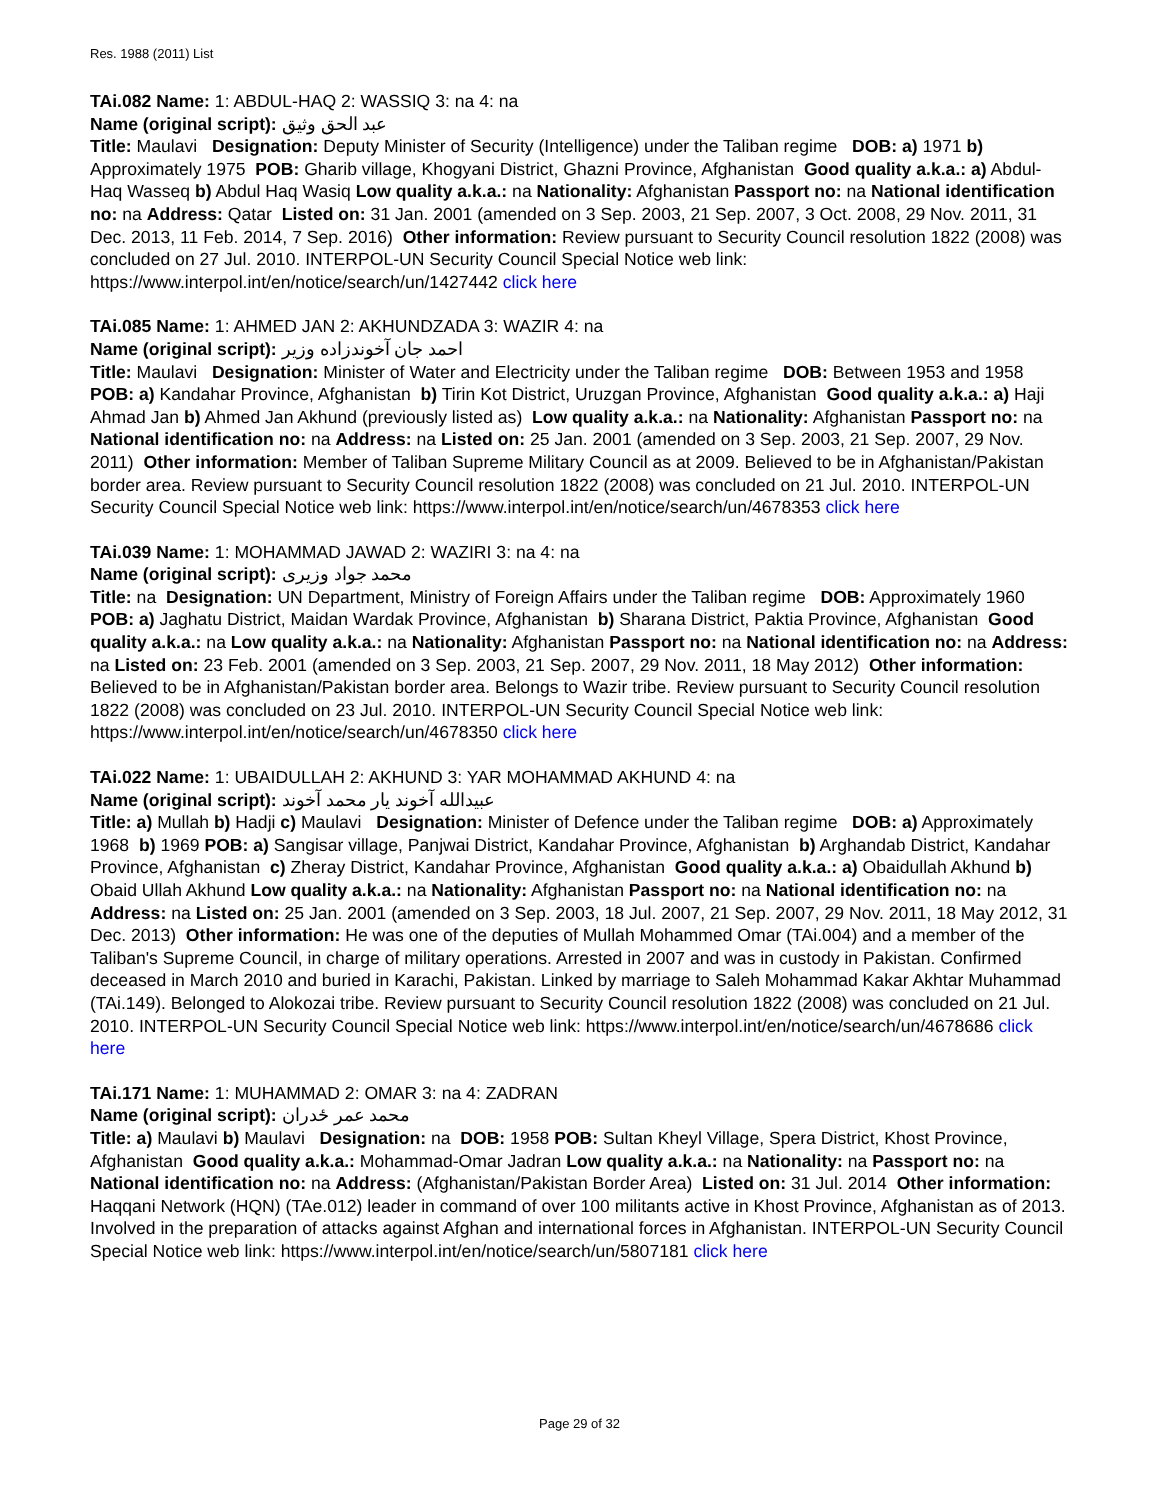Res. 1988 (2011) List
TAi.082 Name: 1: ABDUL-HAQ 2: WASSIQ 3: na 4: na
Name (original script): عبد الحق وثيق
Title: Maulavi Designation: Deputy Minister of Security (Intelligence) under the Taliban regime DOB: a) 1971 b) Approximately 1975 POB: Gharib village, Khogyani District, Ghazni Province, Afghanistan Good quality a.k.a.: a) Abdul-Haq Wasseq b) Abdul Haq Wasiq Low quality a.k.a.: na Nationality: Afghanistan Passport no: na National identification no: na Address: Qatar Listed on: 31 Jan. 2001 (amended on 3 Sep. 2003, 21 Sep. 2007, 3 Oct. 2008, 29 Nov. 2011, 31 Dec. 2013, 11 Feb. 2014, 7 Sep. 2016) Other information: Review pursuant to Security Council resolution 1822 (2008) was concluded on 27 Jul. 2010. INTERPOL-UN Security Council Special Notice web link: https://www.interpol.int/en/notice/search/un/1427442 click here
TAi.085 Name: 1: AHMED JAN 2: AKHUNDZADA 3: WAZIR 4: na
Name (original script): احمد جان آخوندزاده وزير
Title: Maulavi Designation: Minister of Water and Electricity under the Taliban regime DOB: Between 1953 and 1958 POB: a) Kandahar Province, Afghanistan b) Tirin Kot District, Uruzgan Province, Afghanistan Good quality a.k.a.: a) Haji Ahmad Jan b) Ahmed Jan Akhund (previously listed as) Low quality a.k.a.: na Nationality: Afghanistan Passport no: na National identification no: na Address: na Listed on: 25 Jan. 2001 (amended on 3 Sep. 2003, 21 Sep. 2007, 29 Nov. 2011) Other information: Member of Taliban Supreme Military Council as at 2009. Believed to be in Afghanistan/Pakistan border area. Review pursuant to Security Council resolution 1822 (2008) was concluded on 21 Jul. 2010. INTERPOL-UN Security Council Special Notice web link: https://www.interpol.int/en/notice/search/un/4678353 click here
TAi.039 Name: 1: MOHAMMAD JAWAD 2: WAZIRI 3: na 4: na
Name (original script): محمد جواد وزيرى
Title: na Designation: UN Department, Ministry of Foreign Affairs under the Taliban regime DOB: Approximately 1960 POB: a) Jaghatu District, Maidan Wardak Province, Afghanistan b) Sharana District, Paktia Province, Afghanistan Good quality a.k.a.: na Low quality a.k.a.: na Nationality: Afghanistan Passport no: na National identification no: na Address: na Listed on: 23 Feb. 2001 (amended on 3 Sep. 2003, 21 Sep. 2007, 29 Nov. 2011, 18 May 2012) Other information: Believed to be in Afghanistan/Pakistan border area. Belongs to Wazir tribe. Review pursuant to Security Council resolution 1822 (2008) was concluded on 23 Jul. 2010. INTERPOL-UN Security Council Special Notice web link: https://www.interpol.int/en/notice/search/un/4678350 click here
TAi.022 Name: 1: UBAIDULLAH 2: AKHUND 3: YAR MOHAMMAD AKHUND 4: na
Name (original script): عبيدالله آخوند يار محمد آخوند
Title: a) Mullah b) Hadji c) Maulavi Designation: Minister of Defence under the Taliban regime DOB: a) Approximately 1968 b) 1969 POB: a) Sangisar village, Panjwai District, Kandahar Province, Afghanistan b) Arghandab District, Kandahar Province, Afghanistan c) Zheray District, Kandahar Province, Afghanistan Good quality a.k.a.: a) Obaidullah Akhund b) Obaid Ullah Akhund Low quality a.k.a.: na Nationality: Afghanistan Passport no: na National identification no: na Address: na Listed on: 25 Jan. 2001 (amended on 3 Sep. 2003, 18 Jul. 2007, 21 Sep. 2007, 29 Nov. 2011, 18 May 2012, 31 Dec. 2013) Other information: He was one of the deputies of Mullah Mohammed Omar (TAi.004) and a member of the Taliban's Supreme Council, in charge of military operations. Arrested in 2007 and was in custody in Pakistan. Confirmed deceased in March 2010 and buried in Karachi, Pakistan. Linked by marriage to Saleh Mohammad Kakar Akhtar Muhammad (TAi.149). Belonged to Alokozai tribe. Review pursuant to Security Council resolution 1822 (2008) was concluded on 21 Jul. 2010. INTERPOL-UN Security Council Special Notice web link: https://www.interpol.int/en/notice/search/un/4678686 click here
TAi.171 Name: 1: MUHAMMAD 2: OMAR 3: na 4: ZADRAN
Name (original script): محمد عمر ځدران
Title: a) Maulavi b) Maulavi Designation: na DOB: 1958 POB: Sultan Kheyl Village, Spera District, Khost Province, Afghanistan Good quality a.k.a.: Mohammad-Omar Jadran Low quality a.k.a.: na Nationality: na Passport no: na National identification no: na Address: (Afghanistan/Pakistan Border Area) Listed on: 31 Jul. 2014 Other information: Haqqani Network (HQN) (TAe.012) leader in command of over 100 militants active in Khost Province, Afghanistan as of 2013. Involved in the preparation of attacks against Afghan and international forces in Afghanistan. INTERPOL-UN Security Council Special Notice web link: https://www.interpol.int/en/notice/search/un/5807181 click here
Page 29 of 32